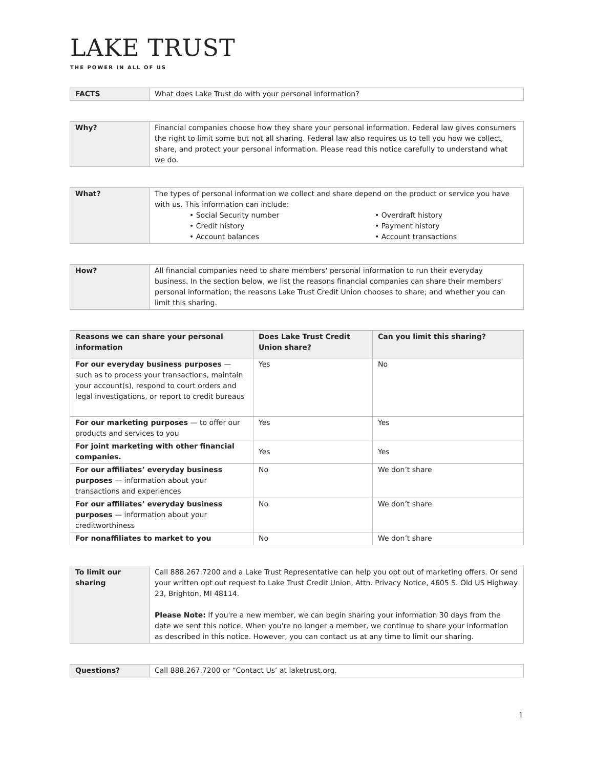LAKE TRUST
THE POWER IN ALL OF US
| FACTS | What does Lake Trust do with your personal information? |
| Why? | Financial companies choose how they share your personal information. Federal law gives consumers the right to limit some but not all sharing. Federal law also requires us to tell you how we collect, share, and protect your personal information. Please read this notice carefully to understand what we do. |
| What? | The types of personal information we collect and share depend on the product or service you have with us. This information can include: • Social Security number • Credit history • Account balances • Overdraft history • Payment history • Account transactions |
| How? | All financial companies need to share members' personal information to run their everyday business. In the section below, we list the reasons financial companies can share their members' personal information; the reasons Lake Trust Credit Union chooses to share; and whether you can limit this sharing. |
| Reasons we can share your personal information | Does Lake Trust Credit Union share? | Can you limit this sharing? |
| --- | --- | --- |
| For our everyday business purposes — such as to process your transactions, maintain your account(s), respond to court orders and legal investigations, or report to credit bureaus | Yes | No |
| For our marketing purposes — to offer our products and services to you | Yes | Yes |
| For joint marketing with other financial companies. | Yes | Yes |
| For our affiliates’ everyday business purposes — information about your transactions and experiences | No | We don’t share |
| For our affiliates’ everyday business purposes — information about your creditworthiness | No | We don’t share |
| For nonaffiliates to market to you | No | We don’t share |
| To limit our sharing | Call 888.267.7200 and a Lake Trust Representative can help you opt out of marketing offers. Or send your written opt out request to Lake Trust Credit Union, Attn. Privacy Notice, 4605 S. Old US Highway 23, Brighton, MI 48114. Please Note: If you're a new member, we can begin sharing your information 30 days from the date we sent this notice. When you're no longer a member, we continue to share your information as described in this notice. However, you can contact us at any time to limit our sharing. |
| Questions? | Call 888.267.7200 or “Contact Us’ at laketrust.org. |
1